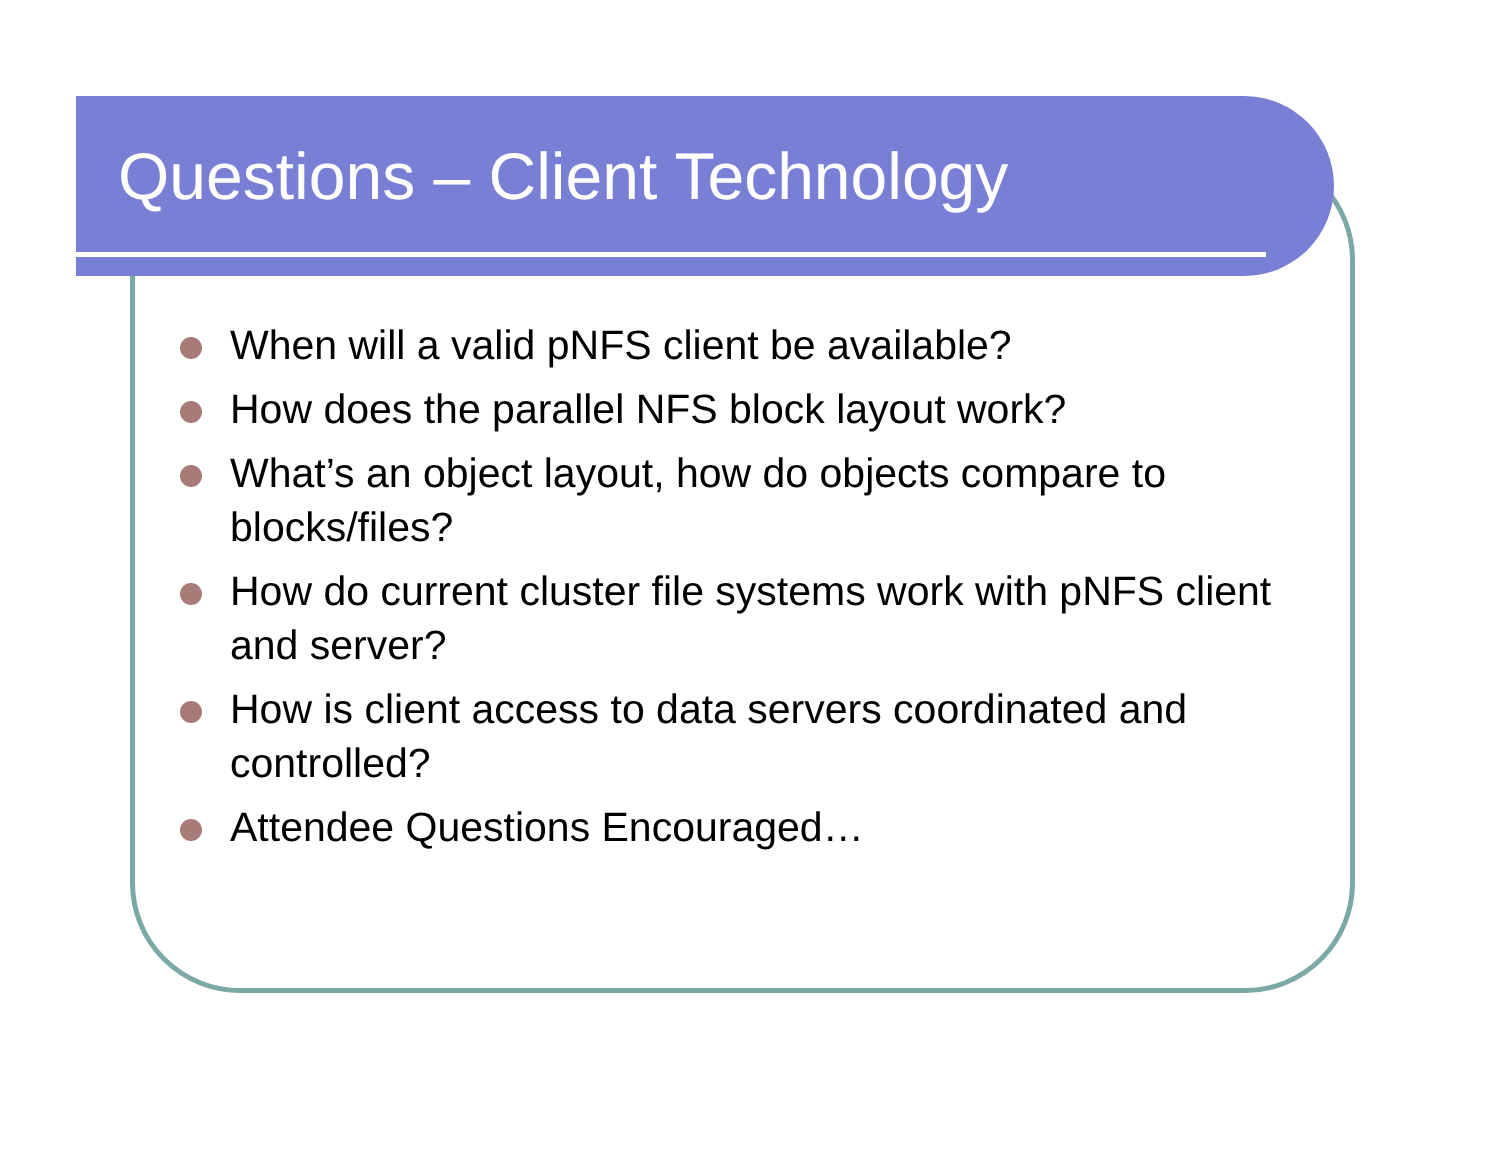Questions – Client Technology
When will a valid pNFS client be available?
How does the parallel NFS block layout work?
What’s an object layout, how do objects compare to blocks/files?
How do current cluster file systems work with pNFS client and server?
How is client access to data servers coordinated and controlled?
Attendee Questions Encouraged…